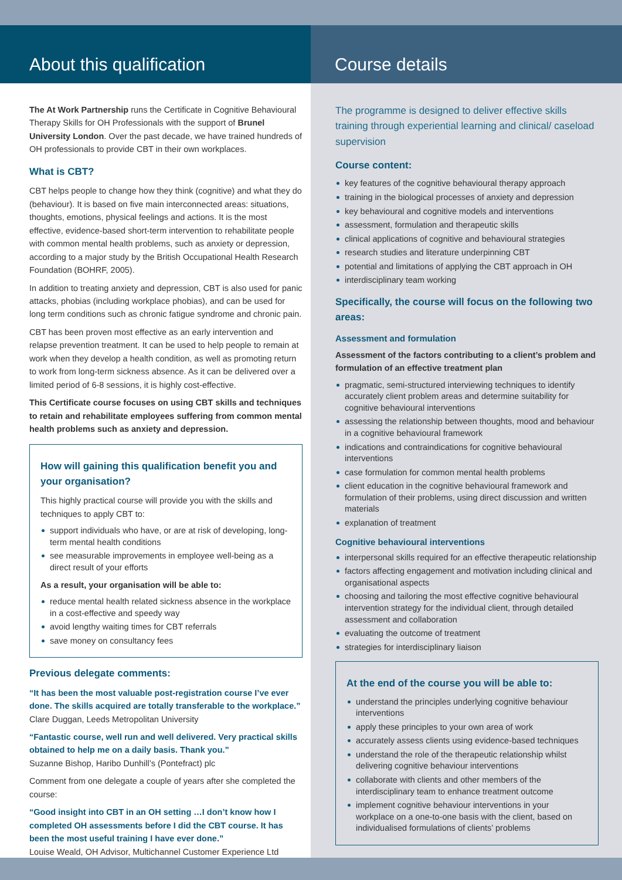About this qualification
The At Work Partnership runs the Certificate in Cognitive Behavioural Therapy Skills for OH Professionals with the support of Brunel University London. Over the past decade, we have trained hundreds of OH professionals to provide CBT in their own workplaces.
What is CBT?
CBT helps people to change how they think (cognitive) and what they do (behaviour). It is based on five main interconnected areas: situations, thoughts, emotions, physical feelings and actions. It is the most effective, evidence-based short-term intervention to rehabilitate people with common mental health problems, such as anxiety or depression, according to a major study by the British Occupational Health Research Foundation (BOHRF, 2005).
In addition to treating anxiety and depression, CBT is also used for panic attacks, phobias (including workplace phobias), and can be used for long term conditions such as chronic fatigue syndrome and chronic pain.
CBT has been proven most effective as an early intervention and relapse prevention treatment. It can be used to help people to remain at work when they develop a health condition, as well as promoting return to work from long-term sickness absence. As it can be delivered over a limited period of 6-8 sessions, it is highly cost-effective.
This Certificate course focuses on using CBT skills and techniques to retain and rehabilitate employees suffering from common mental health problems such as anxiety and depression.
How will gaining this qualification benefit you and your organisation?
This highly practical course will provide you with the skills and techniques to apply CBT to:
support individuals who have, or are at risk of developing, long-term mental health conditions
see measurable improvements in employee well-being as a direct result of your efforts
As a result, your organisation will be able to:
reduce mental health related sickness absence in the workplace in a cost-effective and speedy way
avoid lengthy waiting times for CBT referrals
save money on consultancy fees
Previous delegate comments:
“It has been the most valuable post-registration course I’ve ever done. The skills acquired are totally transferable to the workplace.”
Clare Duggan, Leeds Metropolitan University
“Fantastic course, well run and well delivered. Very practical skills obtained to help me on a daily basis. Thank you.”
Suzanne Bishop, Haribo Dunhill’s (Pontefract) plc
Comment from one delegate a couple of years after she completed the course:
“Good insight into CBT in an OH setting …I don’t know how I completed OH assessments before I did the CBT course. It has been the most useful training I have ever done.”
Louise Weald, OH Advisor, Multichannel Customer Experience Ltd
Course details
The programme is designed to deliver effective skills training through experiential learning and clinical/ caseload supervision
Course content:
key features of the cognitive behavioural therapy approach
training in the biological processes of anxiety and depression
key behavioural and cognitive models and interventions
assessment, formulation and therapeutic skills
clinical applications of cognitive and behavioural strategies
research studies and literature underpinning CBT
potential and limitations of applying the CBT approach in OH
interdisciplinary team working
Specifically, the course will focus on the following two areas:
Assessment and formulation
Assessment of the factors contributing to a client’s problem and formulation of an effective treatment plan
pragmatic, semi-structured interviewing techniques to identify accurately client problem areas and determine suitability for cognitive behavioural interventions
assessing the relationship between thoughts, mood and behaviour in a cognitive behavioural framework
indications and contraindications for cognitive behavioural interventions
case formulation for common mental health problems
client education in the cognitive behavioural framework and formulation of their problems, using direct discussion and written materials
explanation of treatment
Cognitive behavioural interventions
interpersonal skills required for an effective therapeutic relationship
factors affecting engagement and motivation including clinical and organisational aspects
choosing and tailoring the most effective cognitive behavioural intervention strategy for the individual client, through detailed assessment and collaboration
evaluating the outcome of treatment
strategies for interdisciplinary liaison
At the end of the course you will be able to:
understand the principles underlying cognitive behaviour interventions
apply these principles to your own area of work
accurately assess clients using evidence-based techniques
understand the role of the therapeutic relationship whilst delivering cognitive behaviour interventions
collaborate with clients and other members of the interdisciplinary team to enhance treatment outcome
implement cognitive behaviour interventions in your workplace on a one-to-one basis with the client, based on individualised formulations of clients’ problems